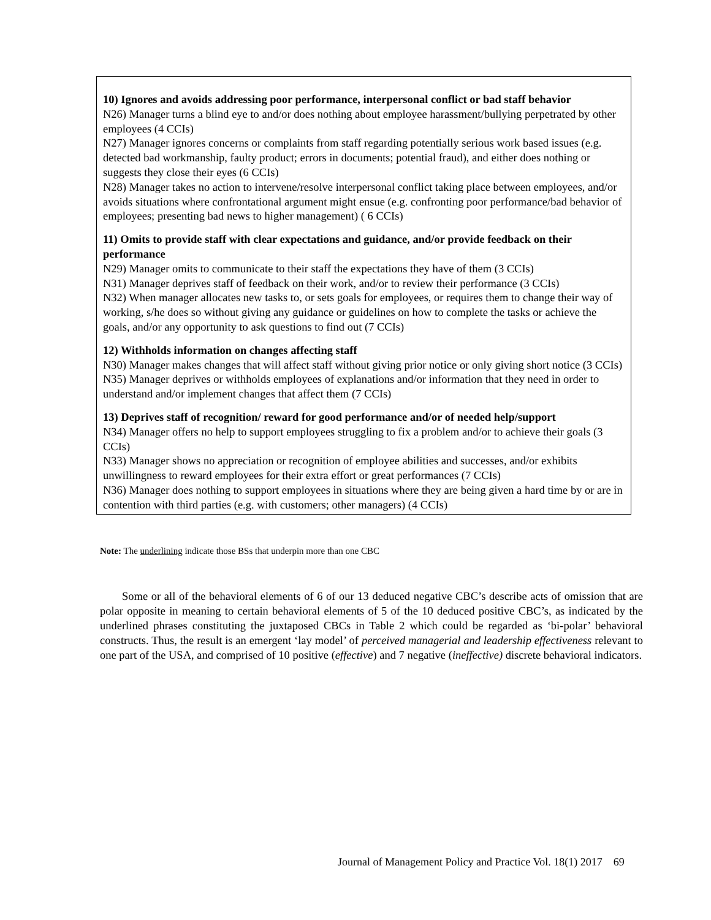| 10) Ignores and avoids addressing poor performance, interpersonal conflict or bad staff behavior N26) Manager turns a blind eye to and/or does nothing about employee harassment/bullying perpetrated by other employees (4 CCIs) N27) Manager ignores concerns or complaints from staff regarding potentially serious work based issues (e.g. detected bad workmanship, faulty product; errors in documents; potential fraud), and either does nothing or suggests they close their eyes (6 CCIs) N28) Manager takes no action to intervene/resolve interpersonal conflict taking place between employees, and/or avoids situations where confrontational argument might ensue (e.g. confronting poor performance/bad behavior of employees; presenting bad news to higher management) ( 6 CCIs) 11) Omits to provide staff with clear expectations and guidance, and/or provide feedback on their performance N29) Manager omits to communicate to their staff the expectations they have of them (3 CCIs) N31) Manager deprives staff of feedback on their work, and/or to review their performance (3 CCIs) N32) When manager allocates new tasks to, or sets goals for employees, or requires them to change their way of working, s/he does so without giving any guidance or guidelines on how to complete the tasks or achieve the goals, and/or any opportunity to ask questions to find out (7 CCIs) 12) Withholds information on changes affecting staff N30) Manager makes changes that will affect staff without giving prior notice or only giving short notice (3 CCIs) N35) Manager deprives or withholds employees of explanations and/or information that they need in order to understand and/or implement changes that affect them (7 CCIs) 13) Deprives staff of recognition/ reward for good performance and/or of needed help/support N34) Manager offers no help to support employees struggling to fix a problem and/or to achieve their goals (3 CCIs) N33) Manager shows no appreciation or recognition of employee abilities and successes, and/or exhibits unwillingness to reward employees for their extra effort or great performances (7 CCIs) N36) Manager does nothing to support employees in situations where they are being given a hard time by or are in contention with third parties (e.g. with customers; other managers) (4 CCIs) |
Note: The underlining indicate those BSs that underpin more than one CBC
Some or all of the behavioral elements of 6 of our 13 deduced negative CBC’s describe acts of omission that are polar opposite in meaning to certain behavioral elements of 5 of the 10 deduced positive CBC’s, as indicated by the underlined phrases constituting the juxtaposed CBCs in Table 2 which could be regarded as ‘bi-polar’ behavioral constructs. Thus, the result is an emergent ‘lay model’ of perceived managerial and leadership effectiveness relevant to one part of the USA, and comprised of 10 positive (effective) and 7 negative (ineffective) discrete behavioral indicators.
Journal of Management Policy and Practice Vol. 18(1) 2017 69